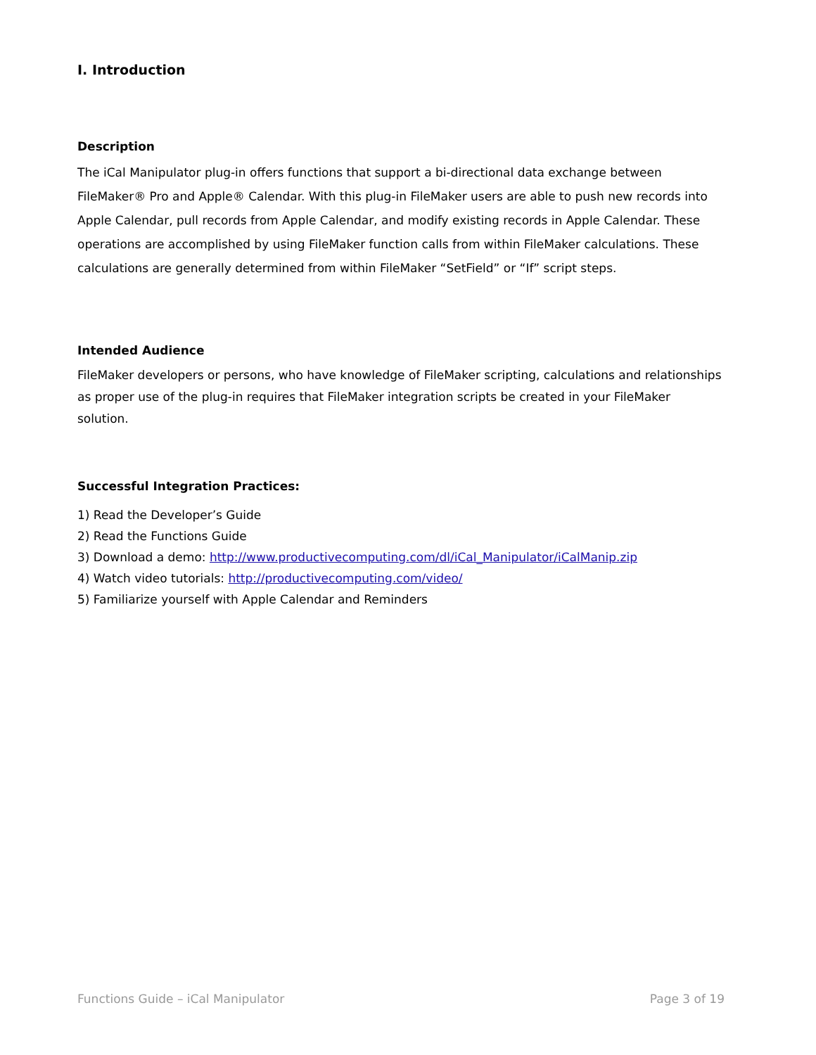I. Introduction
Description
The iCal Manipulator plug-in offers functions that support a bi-directional data exchange between FileMaker® Pro and Apple® Calendar. With this plug-in FileMaker users are able to push new records into Apple Calendar, pull records from Apple Calendar, and modify existing records in Apple Calendar. These operations are accomplished by using FileMaker function calls from within FileMaker calculations. These calculations are generally determined from within FileMaker “SetField” or “If” script steps.
Intended Audience
FileMaker developers or persons, who have knowledge of FileMaker scripting, calculations and relationships as proper use of the plug-in requires that FileMaker integration scripts be created in your FileMaker solution.
Successful Integration Practices:
1) Read the Developer’s Guide
2) Read the Functions Guide
3) Download a demo: http://www.productivecomputing.com/dl/iCal_Manipulator/iCalManip.zip
4) Watch video tutorials: http://productivecomputing.com/video/
5) Familiarize yourself with Apple Calendar and Reminders
Functions Guide – iCal Manipulator Page 3 of 19